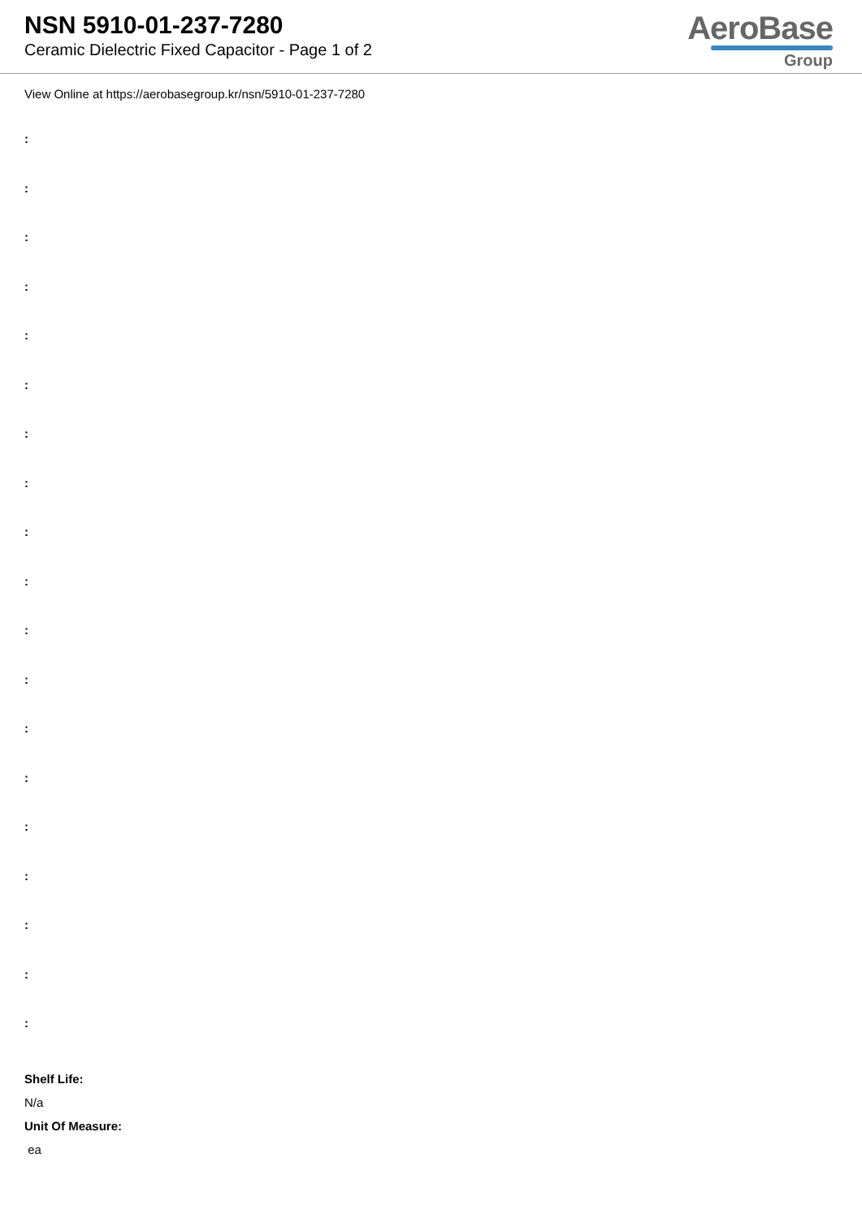NSN 5910-01-237-7280
Ceramic Dielectric Fixed Capacitor - Page 1 of 2
AeroBase
Group
View Online at https://aerobasegroup.kr/nsn/5910-01-237-7280
:
:
:
:
:
:
:
:
:
:
:
:
:
:
:
:
:
:
:
Shelf Life:
N/a
Unit Of Measure:
ea